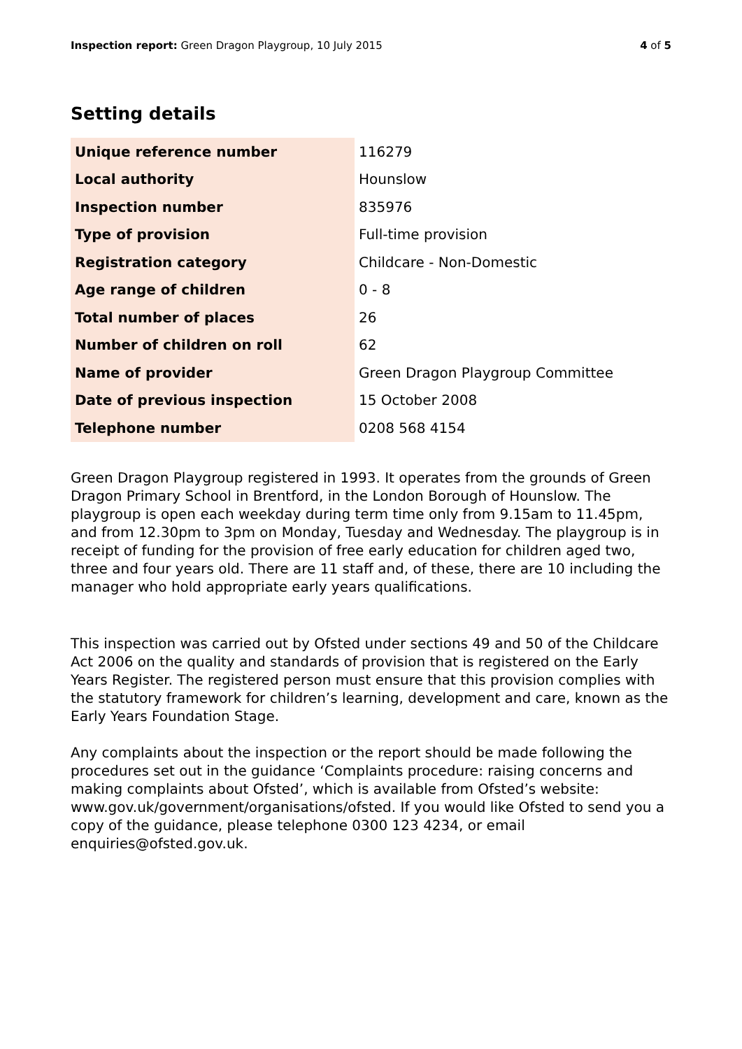Inspection report: Green Dragon Playgroup, 10 July 2015 4 of 5
Setting details
| Unique reference number | 116279 |
| Local authority | Hounslow |
| Inspection number | 835976 |
| Type of provision | Full-time provision |
| Registration category | Childcare - Non-Domestic |
| Age range of children | 0 - 8 |
| Total number of places | 26 |
| Number of children on roll | 62 |
| Name of provider | Green Dragon Playgroup Committee |
| Date of previous inspection | 15 October 2008 |
| Telephone number | 0208 568 4154 |
Green Dragon Playgroup registered in 1993. It operates from the grounds of Green Dragon Primary School in Brentford, in the London Borough of Hounslow. The playgroup is open each weekday during term time only from 9.15am to 11.45pm, and from 12.30pm to 3pm on Monday, Tuesday and Wednesday. The playgroup is in receipt of funding for the provision of free early education for children aged two, three and four years old. There are 11 staff and, of these, there are 10 including the manager who hold appropriate early years qualifications.
This inspection was carried out by Ofsted under sections 49 and 50 of the Childcare Act 2006 on the quality and standards of provision that is registered on the Early Years Register. The registered person must ensure that this provision complies with the statutory framework for children’s learning, development and care, known as the Early Years Foundation Stage.
Any complaints about the inspection or the report should be made following the procedures set out in the guidance ‘Complaints procedure: raising concerns and making complaints about Ofsted’, which is available from Ofsted’s website: www.gov.uk/government/organisations/ofsted. If you would like Ofsted to send you a copy of the guidance, please telephone 0300 123 4234, or email enquiries@ofsted.gov.uk.